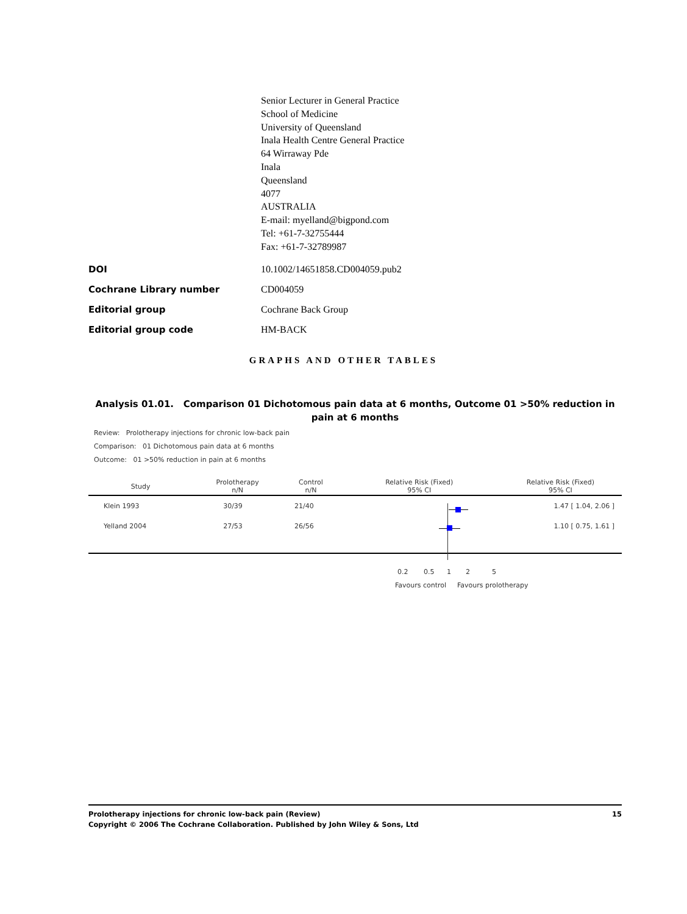Senior Lecturer in General Practice
School of Medicine
University of Queensland
Inala Health Centre General Practice
64 Wirraway Pde
Inala
Queensland
4077
AUSTRALIA
E-mail: myelland@bigpond.com
Tel: +61-7-32755444
Fax: +61-7-32789987
DOI 10.1002/14651858.CD004059.pub2
Cochrane Library number CD004059
Editorial group Cochrane Back Group
Editorial group code HM-BACK
GRAPHS AND OTHER TABLES
Analysis 01.01. Comparison 01 Dichotomous pain data at 6 months, Outcome 01 >50% reduction in pain at 6 months
Review: Prolotherapy injections for chronic low-back pain
Comparison: 01 Dichotomous pain data at 6 months
Outcome: 01 >50% reduction in pain at 6 months
| Study | Prolotherapy n/N | Control n/N | Relative Risk (Fixed) 95% CI | Relative Risk (Fixed) 95% CI |
| --- | --- | --- | --- | --- |
| Klein 1993 | 30/39 | 21/40 | | 1.47 [ 1.04, 2.06 ] |
| Yelland 2004 | 27/53 | 26/56 | | 1.10 [ 0.75, 1.61 ] |
0.2 0.5 1 2 5
Favours control Favours prolotherapy
Prolotherapy injections for chronic low-back pain (Review) 15
Copyright © 2006 The Cochrane Collaboration. Published by John Wiley & Sons, Ltd